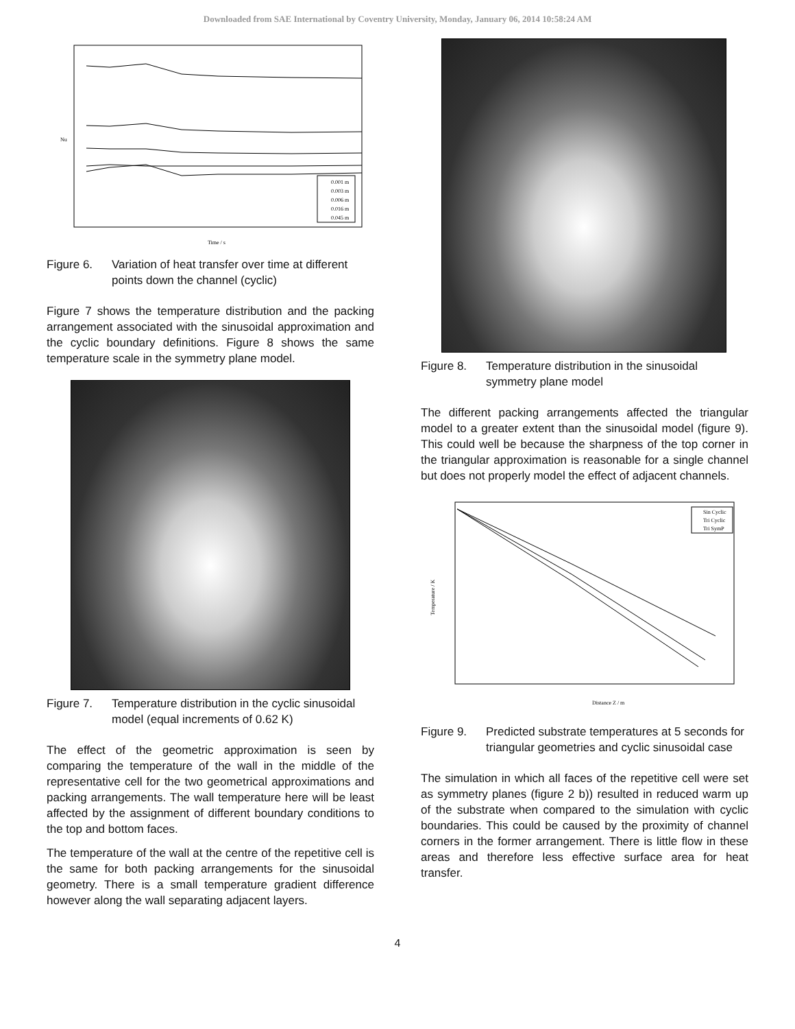Downloaded from SAE International by Coventry University, Monday, January 06, 2014 10:58:24 AM
Nu
Time / s
0.001 m
0.003 m
0.006 m
0.016 m
0.045 m
Figure 6. Variation of heat transfer over time at different points down the channel (cyclic)
Figure 7 shows the temperature distribution and the packing arrangement associated with the sinusoidal approximation and the cyclic boundary definitions. Figure 8 shows the same temperature scale in the symmetry plane model.
Figure 7. Temperature distribution in the cyclic sinusoidal model (equal increments of 0.62 K)
The effect of the geometric approximation is seen by comparing the temperature of the wall in the middle of the representative cell for the two geometrical approximations and packing arrangements. The wall temperature here will be least affected by the assignment of different boundary conditions to the top and bottom faces.
The temperature of the wall at the centre of the repetitive cell is the same for both packing arrangements for the sinusoidal geometry. There is a small temperature gradient difference however along the wall separating adjacent layers.
Figure 8. Temperature distribution in the sinusoidal symmetry plane model
The different packing arrangements affected the triangular model to a greater extent than the sinusoidal model (figure 9). This could well be because the sharpness of the top corner in the triangular approximation is reasonable for a single channel but does not properly model the effect of adjacent channels.
Temperature / K
Distance Z / m
Sin Cyclic
Tri Cyclic
Tri SymP
Figure 9. Predicted substrate temperatures at 5 seconds for triangular geometries and cyclic sinusoidal case
The simulation in which all faces of the repetitive cell were set as symmetry planes (figure 2 b)) resulted in reduced warm up of the substrate when compared to the simulation with cyclic boundaries. This could be caused by the proximity of channel corners in the former arrangement. There is little flow in these areas and therefore less effective surface area for heat transfer.
4